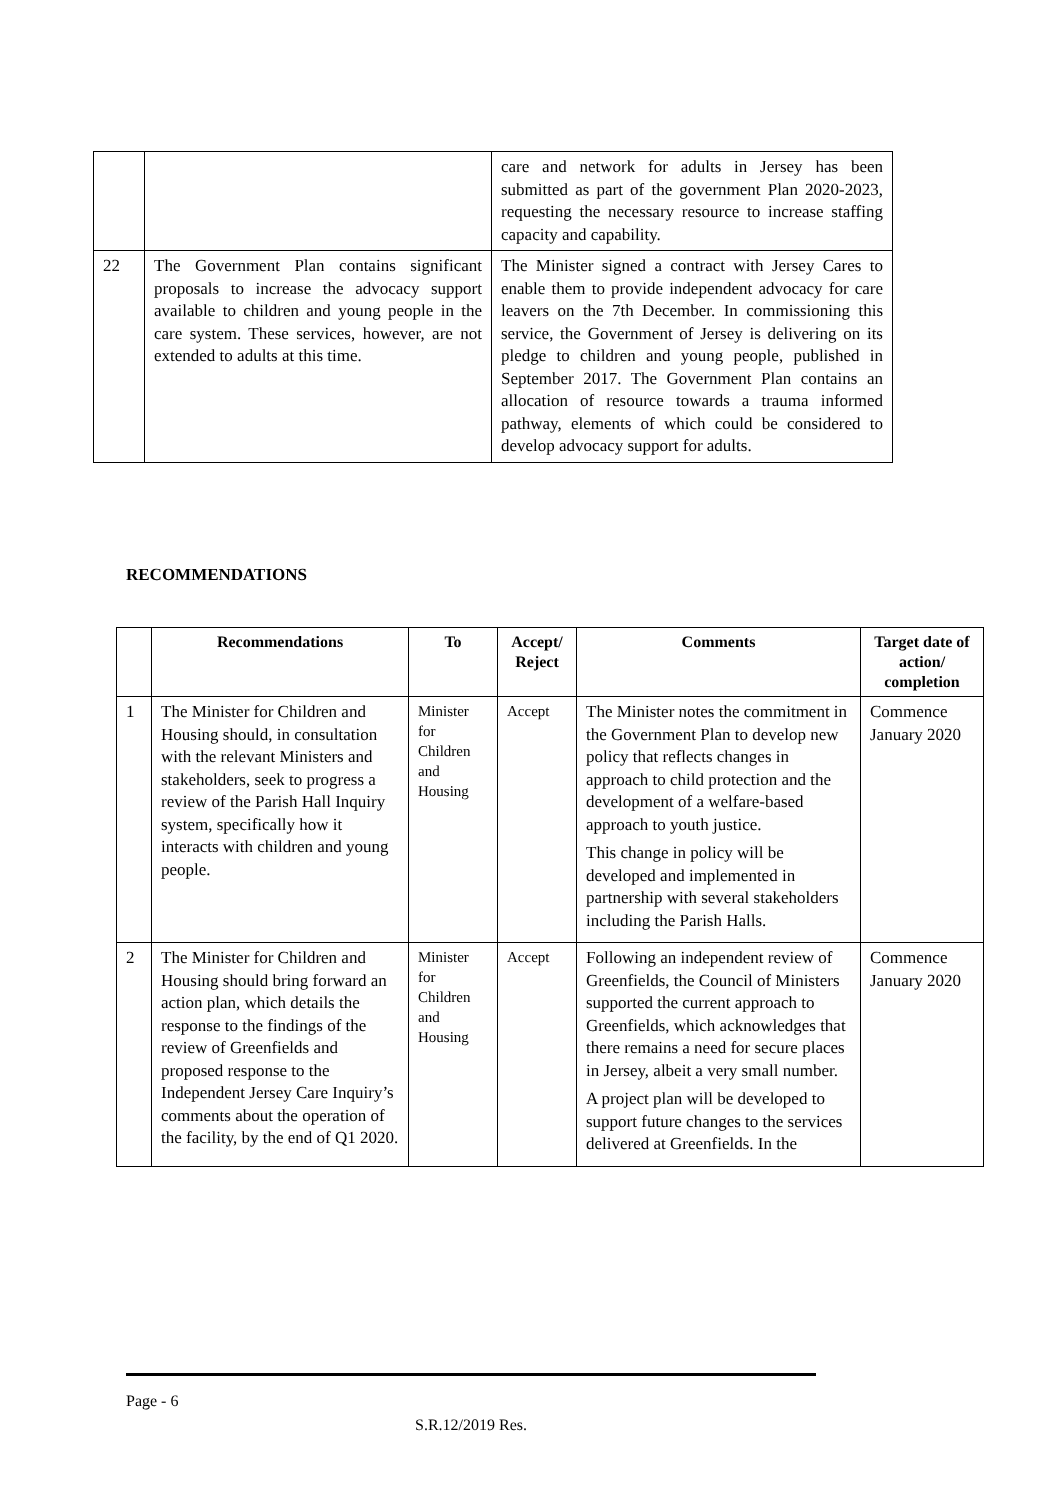| | | care and network for adults in Jersey has been submitted as part of the government Plan 2020-2023, requesting the necessary resource to increase staffing capacity and capability. |
| 22 | The Government Plan contains significant proposals to increase the advocacy support available to children and young people in the care system. These services, however, are not extended to adults at this time. | The Minister signed a contract with Jersey Cares to enable them to provide independent advocacy for care leavers on the 7th December. In commissioning this service, the Government of Jersey is delivering on its pledge to children and young people, published in September 2017. The Government Plan contains an allocation of resource towards a trauma informed pathway, elements of which could be considered to develop advocacy support for adults. |
RECOMMENDATIONS
| | Recommendations | To | Accept/ Reject | Comments | Target date of action/ completion |
| --- | --- | --- | --- | --- | --- |
| 1 | The Minister for Children and Housing should, in consultation with the relevant Ministers and stakeholders, seek to progress a review of the Parish Hall Inquiry system, specifically how it interacts with children and young people. | Minister for Children and Housing | Accept | The Minister notes the commitment in the Government Plan to develop new policy that reflects changes in approach to child protection and the development of a welfare-based approach to youth justice. This change in policy will be developed and implemented in partnership with several stakeholders including the Parish Halls. | Commence January 2020 |
| 2 | The Minister for Children and Housing should bring forward an action plan, which details the response to the findings of the review of Greenfields and proposed response to the Independent Jersey Care Inquiry’s comments about the operation of the facility, by the end of Q1 2020. | Minister for Children and Housing | Accept | Following an independent review of Greenfields, the Council of Ministers supported the current approach to Greenfields, which acknowledges that there remains a need for secure places in Jersey, albeit a very small number. A project plan will be developed to support future changes to the services delivered at Greenfields. In the | Commence January 2020 |
Page - 6
S.R.12/2019 Res.